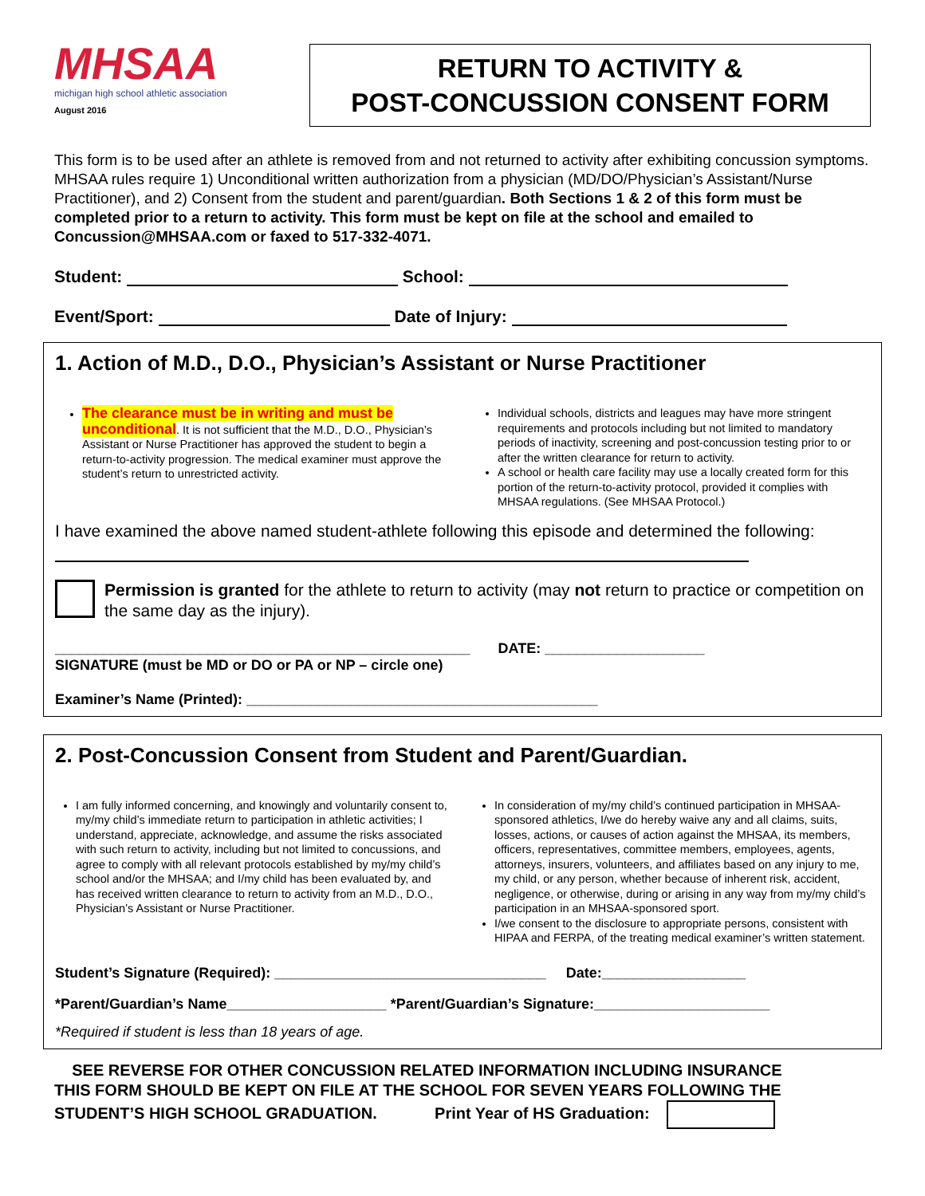MHSAA
michigan high school athletic association
August 2016
RETURN TO ACTIVITY &
POST-CONCUSSION CONSENT FORM
This form is to be used after an athlete is removed from and not returned to activity after exhibiting concussion symptoms. MHSAA rules require 1) Unconditional written authorization from a physician (MD/DO/Physician’s Assistant/Nurse Practitioner), and 2) Consent from the student and parent/guardian. Both Sections 1 & 2 of this form must be completed prior to a return to activity. This form must be kept on file at the school and emailed to Concussion@MHSAA.com or faxed to 517-332-4071.
Student: School:
Event/Sport: Date of Injury:
1. Action of M.D., D.O., Physician’s Assistant or Nurse Practitioner
The clearance must be in writing and must be unconditional. It is not sufficient that the M.D., D.O., Physician’s Assistant or Nurse Practitioner has approved the student to begin a return-to-activity progression. The medical examiner must approve the student’s return to unrestricted activity.
Individual schools, districts and leagues may have more stringent requirements and protocols including but not limited to mandatory periods of inactivity, screening and post-concussion testing prior to or after the written clearance for return to activity.
A school or health care facility may use a locally created form for this portion of the return-to-activity protocol, provided it complies with MHSAA regulations. (See MHSAA Protocol.)
I have examined the above named student-athlete following this episode and determined the following:
Permission is granted for the athlete to return to activity (may not return to practice or competition on the same day as the injury).
____________________________________________________ DATE: ____________________
SIGNATURE (must be MD or DO or PA or NP – circle one)
Examiner’s Name (Printed): ____________________________________________
2. Post-Concussion Consent from Student and Parent/Guardian.
I am fully informed concerning, and knowingly and voluntarily consent to, my/my child’s immediate return to participation in athletic activities; I understand, appreciate, acknowledge, and assume the risks associated with such return to activity, including but not limited to concussions, and agree to comply with all relevant protocols established by my/my child’s school and/or the MHSAA; and I/my child has been evaluated by, and has received written clearance to return to activity from an M.D., D.O., Physician’s Assistant or Nurse Practitioner.
In consideration of my/my child’s continued participation in MHSAA-sponsored athletics, I/we do hereby waive any and all claims, suits, losses, actions, or causes of action against the MHSAA, its members, officers, representatives, committee members, employees, agents, attorneys, insurers, volunteers, and affiliates based on any injury to me, my child, or any person, whether because of inherent risk, accident, negligence, or otherwise, during or arising in any way from my/my child’s participation in an MHSAA-sponsored sport.
I/we consent to the disclosure to appropriate persons, consistent with HIPAA and FERPA, of the treating medical examiner’s written statement.
Student’s Signature (Required): __________________________________ Date:__________________
*Parent/Guardian’s Name____________________ *Parent/Guardian’s Signature:______________________
*Required if student is less than 18 years of age.
SEE REVERSE FOR OTHER CONCUSSION RELATED INFORMATION INCLUDING INSURANCE
THIS FORM SHOULD BE KEPT ON FILE AT THE SCHOOL FOR SEVEN YEARS FOLLOWING THE
STUDENT’S HIGH SCHOOL GRADUATION. Print Year of HS Graduation: